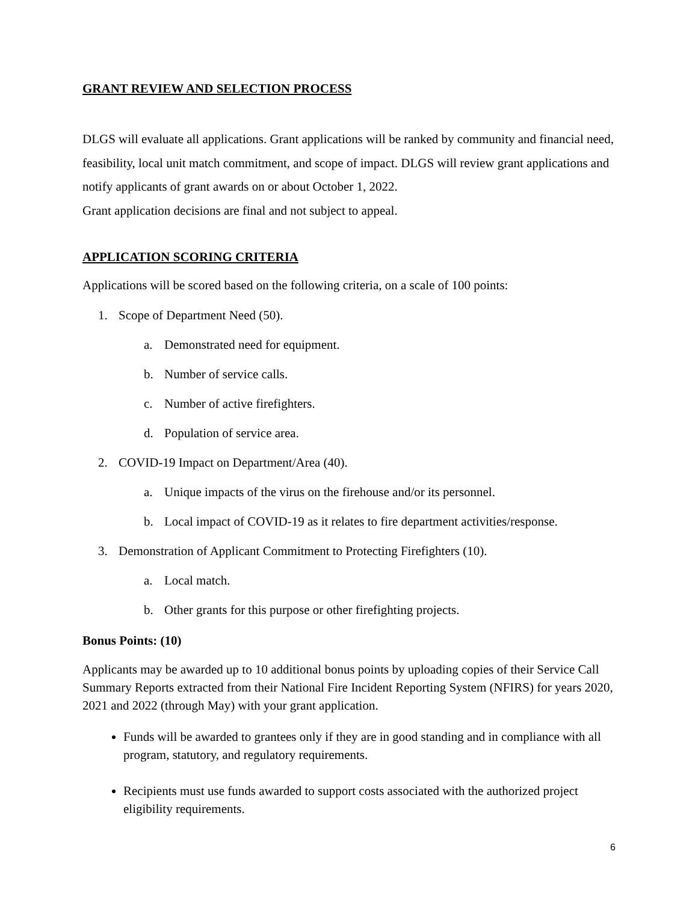GRANT REVIEW AND SELECTION PROCESS
DLGS will evaluate all applications. Grant applications will be ranked by community and financial need, feasibility, local unit match commitment, and scope of impact. DLGS will review grant applications and notify applicants of grant awards on or about October 1, 2022.
Grant application decisions are final and not subject to appeal.
APPLICATION SCORING CRITERIA
Applications will be scored based on the following criteria, on a scale of 100 points:
1. Scope of Department Need (50).
a. Demonstrated need for equipment.
b. Number of service calls.
c. Number of active firefighters.
d. Population of service area.
2. COVID-19 Impact on Department/Area (40).
a. Unique impacts of the virus on the firehouse and/or its personnel.
b. Local impact of COVID-19 as it relates to fire department activities/response.
3. Demonstration of Applicant Commitment to Protecting Firefighters (10).
a. Local match.
b. Other grants for this purpose or other firefighting projects.
Bonus Points: (10)
Applicants may be awarded up to 10 additional bonus points by uploading copies of their Service Call Summary Reports extracted from their National Fire Incident Reporting System (NFIRS) for years 2020, 2021 and 2022 (through May) with your grant application.
Funds will be awarded to grantees only if they are in good standing and in compliance with all program, statutory, and regulatory requirements.
Recipients must use funds awarded to support costs associated with the authorized project eligibility requirements.
6